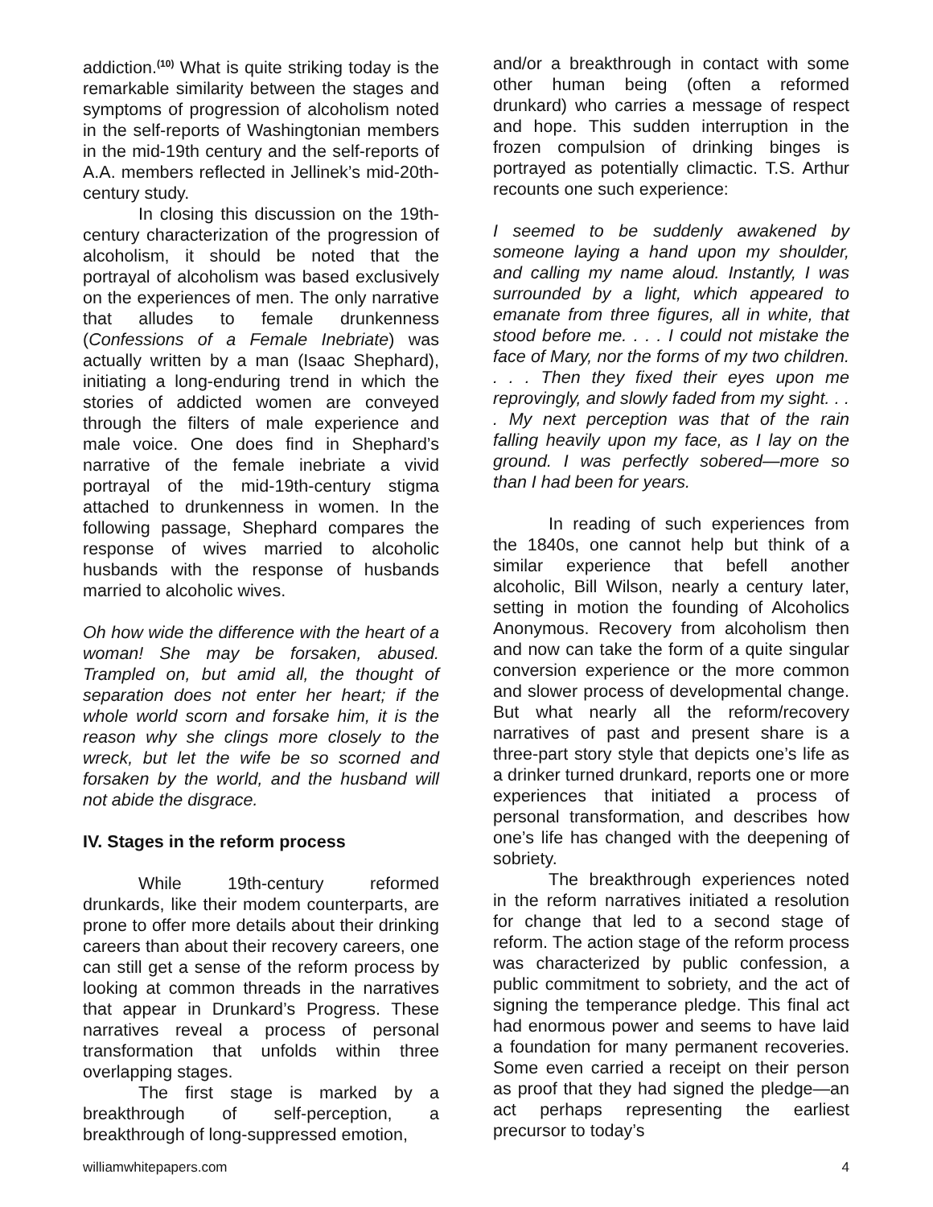addiction.<sup>(10)</sup> What is quite striking today is the remarkable similarity between the stages and symptoms of progression of alcoholism noted in the self-reports of Washingtonian members in the mid-19th century and the self-reports of A.A. members reflected in Jellinek’s mid-20th-century study.
In closing this discussion on the 19th-century characterization of the progression of alcoholism, it should be noted that the portrayal of alcoholism was based exclusively on the experiences of men. The only narrative that alludes to female drunkenness (Confessions of a Female Inebriate) was actually written by a man (Isaac Shephard), initiating a long-enduring trend in which the stories of addicted women are conveyed through the filters of male experience and male voice. One does find in Shephard’s narrative of the female inebriate a vivid portrayal of the mid-19th-century stigma attached to drunkenness in women. In the following passage, Shephard compares the response of wives married to alcoholic husbands with the response of husbands married to alcoholic wives.
Oh how wide the difference with the heart of a woman! She may be forsaken, abused. Trampled on, but amid all, the thought of separation does not enter her heart; if the whole world scorn and forsake him, it is the reason why she clings more closely to the wreck, but let the wife be so scorned and forsaken by the world, and the husband will not abide the disgrace.
IV. Stages in the reform process
While 19th-century reformed drunkards, like their modem counterparts, are prone to offer more details about their drinking careers than about their recovery careers, one can still get a sense of the reform process by looking at common threads in the narratives that appear in Drunkard’s Progress. These narratives reveal a process of personal transformation that unfolds within three overlapping stages.
The first stage is marked by a breakthrough of self-perception, a breakthrough of long-suppressed emotion,
and/or a breakthrough in contact with some other human being (often a reformed drunkard) who carries a message of respect and hope. This sudden interruption in the frozen compulsion of drinking binges is portrayed as potentially climactic. T.S. Arthur recounts one such experience:
I seemed to be suddenly awakened by someone laying a hand upon my shoulder, and calling my name aloud. Instantly, I was surrounded by a light, which appeared to emanate from three figures, all in white, that stood before me. . . . I could not mistake the face of Mary, nor the forms of my two children. . . . Then they fixed their eyes upon me reprovingly, and slowly faded from my sight. . . . My next perception was that of the rain falling heavily upon my face, as I lay on the ground. I was perfectly sobered—more so than I had been for years.
In reading of such experiences from the 1840s, one cannot help but think of a similar experience that befell another alcoholic, Bill Wilson, nearly a century later, setting in motion the founding of Alcoholics Anonymous. Recovery from alcoholism then and now can take the form of a quite singular conversion experience or the more common and slower process of developmental change. But what nearly all the reform/recovery narratives of past and present share is a three-part story style that depicts one’s life as a drinker turned drunkard, reports one or more experiences that initiated a process of personal transformation, and describes how one’s life has changed with the deepening of sobriety.
The breakthrough experiences noted in the reform narratives initiated a resolution for change that led to a second stage of reform. The action stage of the reform process was characterized by public confession, a public commitment to sobriety, and the act of signing the temperance pledge. This final act had enormous power and seems to have laid a foundation for many permanent recoveries. Some even carried a receipt on their person as proof that they had signed the pledge—an act perhaps representing the earliest precursor to today’s
williamwhitepapers.com 4